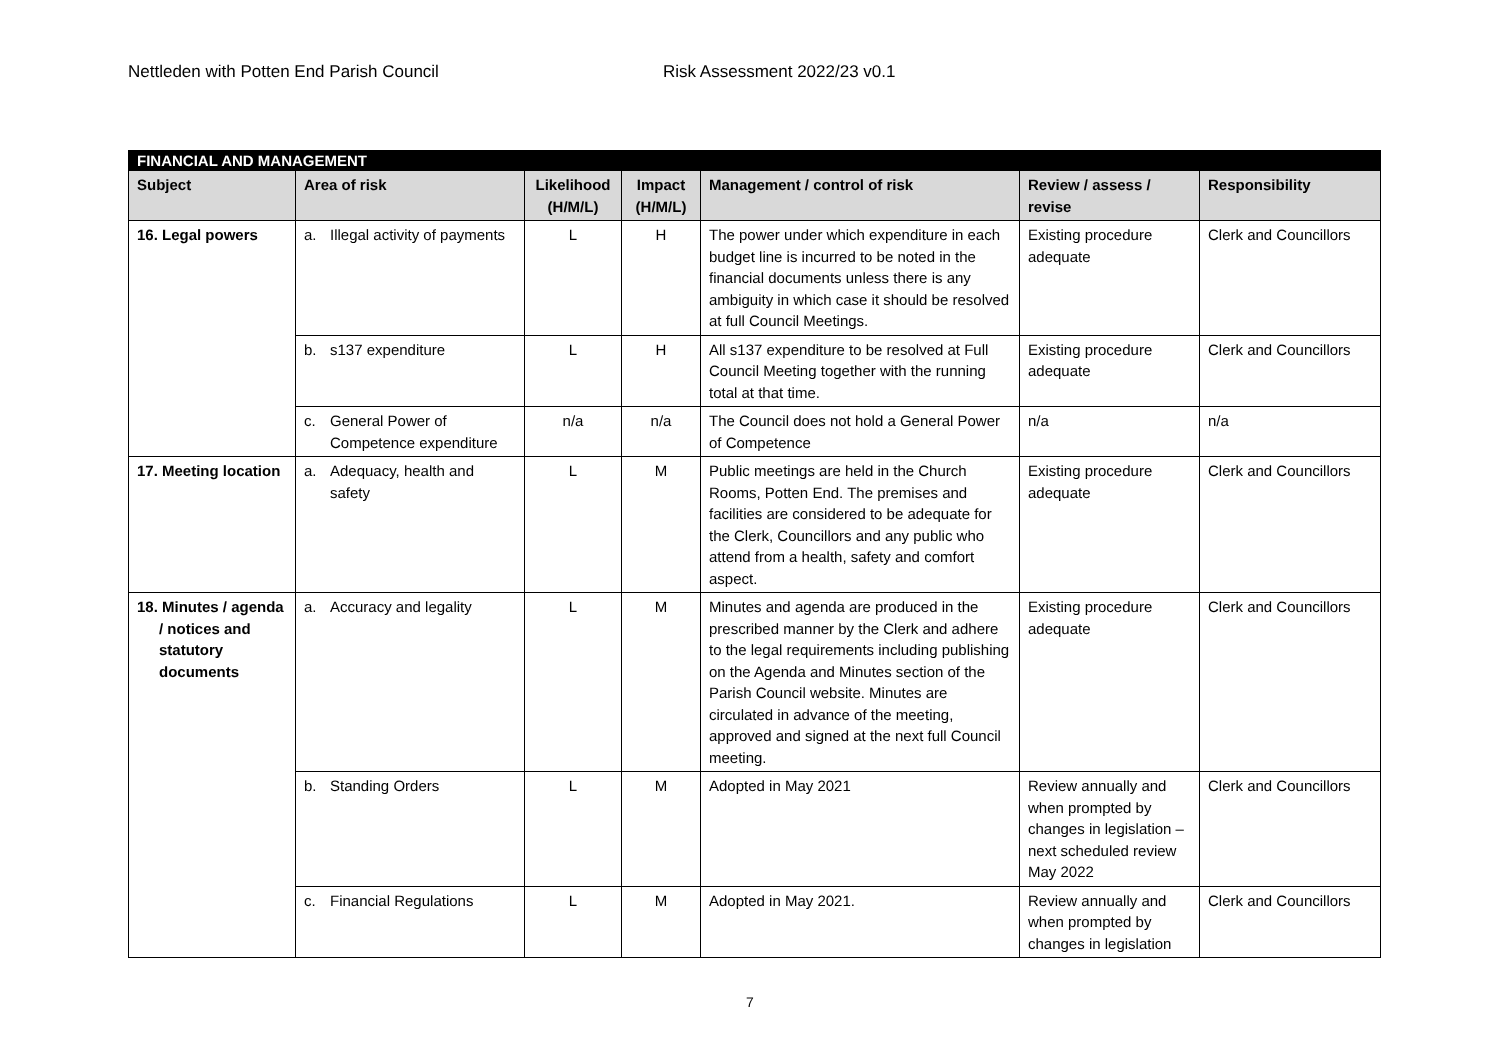Nettleden with Potten End Parish Council Risk Assessment 2022/23 v0.1
| FINANCIAL AND MANAGEMENT | | | | | | |
| --- | --- | --- | --- | --- | --- | --- |
| Subject | Area of risk | Likelihood (H/M/L) | Impact (H/M/L) | Management / control of risk | Review / assess / revise | Responsibility |
| 16. Legal powers | a. Illegal activity of payments | L | H | The power under which expenditure in each budget line is incurred to be noted in the financial documents unless there is any ambiguity in which case it should be resolved at full Council Meetings. | Existing procedure adequate | Clerk and Councillors |
| | b. s137 expenditure | L | H | All s137 expenditure to be resolved at Full Council Meeting together with the running total at that time. | Existing procedure adequate | Clerk and Councillors |
| | c. General Power of Competence expenditure | n/a | n/a | The Council does not hold a General Power of Competence | n/a | n/a |
| 17. Meeting location | a. Adequacy, health and safety | L | M | Public meetings are held in the Church Rooms, Potten End. The premises and facilities are considered to be adequate for the Clerk, Councillors and any public who attend from a health, safety and comfort aspect. | Existing procedure adequate | Clerk and Councillors |
| 18. Minutes / agenda / notices and statutory documents | a. Accuracy and legality | L | M | Minutes and agenda are produced in the prescribed manner by the Clerk and adhere to the legal requirements including publishing on the Agenda and Minutes section of the Parish Council website. Minutes are circulated in advance of the meeting, approved and signed at the next full Council meeting. | Existing procedure adequate | Clerk and Councillors |
| | b. Standing Orders | L | M | Adopted in May 2021 | Review annually and when prompted by changes in legislation – next scheduled review May 2022 | Clerk and Councillors |
| | c. Financial Regulations | L | M | Adopted in May 2021. | Review annually and when prompted by changes in legislation | Clerk and Councillors |
7